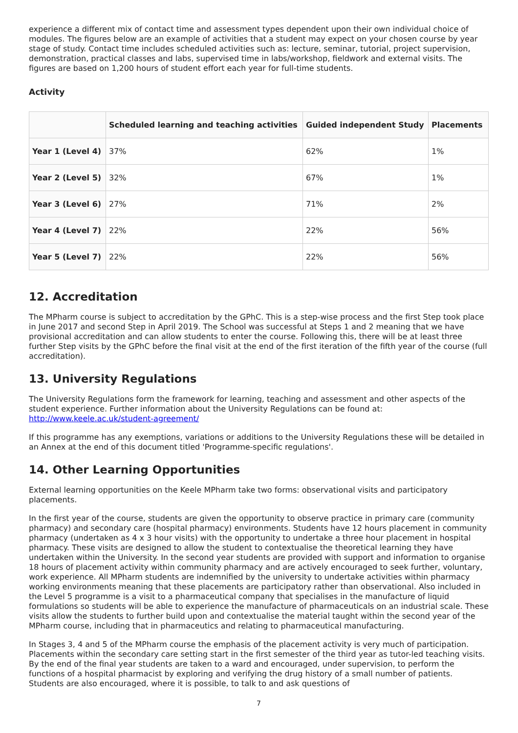experience a different mix of contact time and assessment types dependent upon their own individual choice of modules. The figures below are an example of activities that a student may expect on your chosen course by year stage of study. Contact time includes scheduled activities such as: lecture, seminar, tutorial, project supervision, demonstration, practical classes and labs, supervised time in labs/workshop, fieldwork and external visits. The figures are based on 1,200 hours of student effort each year for full-time students.
Activity
| | Scheduled learning and teaching activities | Guided independent Study | Placements |
| --- | --- | --- | --- |
| Year 1 (Level 4) | 37% | 62% | 1% |
| Year 2 (Level 5) | 32% | 67% | 1% |
| Year 3 (Level 6) | 27% | 71% | 2% |
| Year 4 (Level 7) | 22% | 22% | 56% |
| Year 5 (Level 7) | 22% | 22% | 56% |
12. Accreditation
The MPharm course is subject to accreditation by the GPhC. This is a step-wise process and the first Step took place in June 2017 and second Step in April 2019. The School was successful at Steps 1 and 2 meaning that we have provisional accreditation and can allow students to enter the course. Following this, there will be at least three further Step visits by the GPhC before the final visit at the end of the first iteration of the fifth year of the course (full accreditation).
13. University Regulations
The University Regulations form the framework for learning, teaching and assessment and other aspects of the student experience. Further information about the University Regulations can be found at: http://www.keele.ac.uk/student-agreement/
If this programme has any exemptions, variations or additions to the University Regulations these will be detailed in an Annex at the end of this document titled 'Programme-specific regulations'.
14. Other Learning Opportunities
External learning opportunities on the Keele MPharm take two forms: observational visits and participatory placements.
In the first year of the course, students are given the opportunity to observe practice in primary care (community pharmacy) and secondary care (hospital pharmacy) environments. Students have 12 hours placement in community pharmacy (undertaken as 4 x 3 hour visits) with the opportunity to undertake a three hour placement in hospital pharmacy. These visits are designed to allow the student to contextualise the theoretical learning they have undertaken within the University. In the second year students are provided with support and information to organise 18 hours of placement activity within community pharmacy and are actively encouraged to seek further, voluntary, work experience. All MPharm students are indemnified by the university to undertake activities within pharmacy working environments meaning that these placements are participatory rather than observational. Also included in the Level 5 programme is a visit to a pharmaceutical company that specialises in the manufacture of liquid formulations so students will be able to experience the manufacture of pharmaceuticals on an industrial scale. These visits allow the students to further build upon and contextualise the material taught within the second year of the MPharm course, including that in pharmaceutics and relating to pharmaceutical manufacturing.
In Stages 3, 4 and 5 of the MPharm course the emphasis of the placement activity is very much of participation. Placements within the secondary care setting start in the first semester of the third year as tutor-led teaching visits. By the end of the final year students are taken to a ward and encouraged, under supervision, to perform the functions of a hospital pharmacist by exploring and verifying the drug history of a small number of patients. Students are also encouraged, where it is possible, to talk to and ask questions of
7